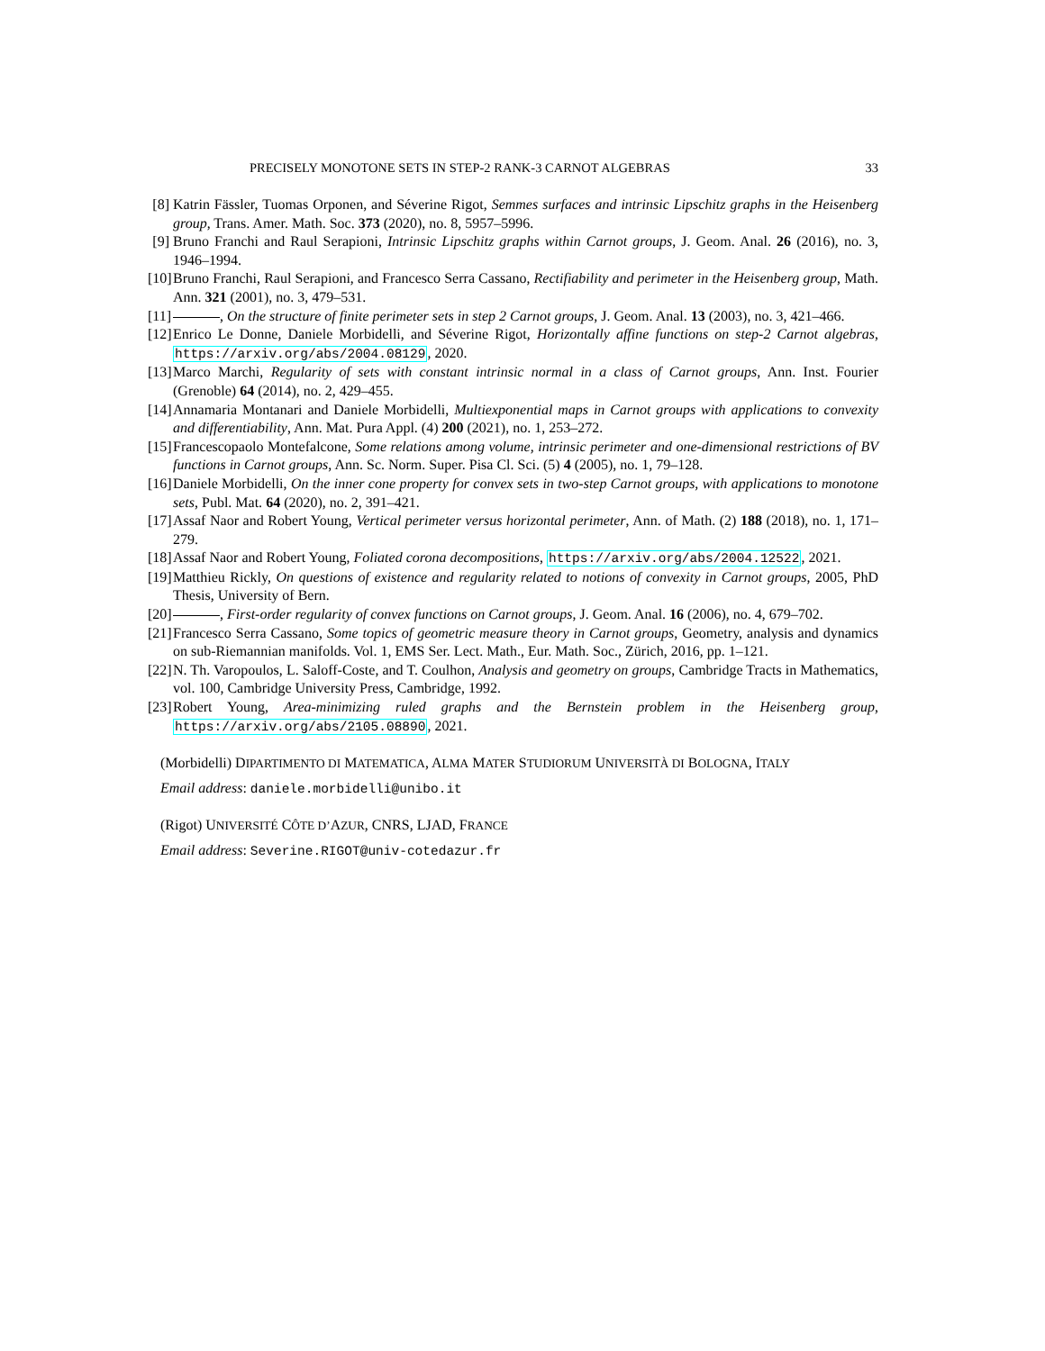PRECISELY MONOTONE SETS IN STEP-2 RANK-3 CARNOT ALGEBRAS 33
[8] Katrin Fässler, Tuomas Orponen, and Séverine Rigot, Semmes surfaces and intrinsic Lipschitz graphs in the Heisenberg group, Trans. Amer. Math. Soc. 373 (2020), no. 8, 5957–5996.
[9] Bruno Franchi and Raul Serapioni, Intrinsic Lipschitz graphs within Carnot groups, J. Geom. Anal. 26 (2016), no. 3, 1946–1994.
[10] Bruno Franchi, Raul Serapioni, and Francesco Serra Cassano, Rectifiability and perimeter in the Heisenberg group, Math. Ann. 321 (2001), no. 3, 479–531.
[11] , On the structure of finite perimeter sets in step 2 Carnot groups, J. Geom. Anal. 13 (2003), no. 3, 421–466.
[12] Enrico Le Donne, Daniele Morbidelli, and Séverine Rigot, Horizontally affine functions on step-2 Carnot algebras, https://arxiv.org/abs/2004.08129, 2020.
[13] Marco Marchi, Regularity of sets with constant intrinsic normal in a class of Carnot groups, Ann. Inst. Fourier (Grenoble) 64 (2014), no. 2, 429–455.
[14] Annamaria Montanari and Daniele Morbidelli, Multiexponential maps in Carnot groups with applications to convexity and differentiability, Ann. Mat. Pura Appl. (4) 200 (2021), no. 1, 253–272.
[15] Francescopaolo Montefalcone, Some relations among volume, intrinsic perimeter and one-dimensional restrictions of BV functions in Carnot groups, Ann. Sc. Norm. Super. Pisa Cl. Sci. (5) 4 (2005), no. 1, 79–128.
[16] Daniele Morbidelli, On the inner cone property for convex sets in two-step Carnot groups, with applications to monotone sets, Publ. Mat. 64 (2020), no. 2, 391–421.
[17] Assaf Naor and Robert Young, Vertical perimeter versus horizontal perimeter, Ann. of Math. (2) 188 (2018), no. 1, 171–279.
[18] Assaf Naor and Robert Young, Foliated corona decompositions, https://arxiv.org/abs/2004.12522, 2021.
[19] Matthieu Rickly, On questions of existence and regularity related to notions of convexity in Carnot groups, 2005, PhD Thesis, University of Bern.
[20] , First-order regularity of convex functions on Carnot groups, J. Geom. Anal. 16 (2006), no. 4, 679–702.
[21] Francesco Serra Cassano, Some topics of geometric measure theory in Carnot groups, Geometry, analysis and dynamics on sub-Riemannian manifolds. Vol. 1, EMS Ser. Lect. Math., Eur. Math. Soc., Zürich, 2016, pp. 1–121.
[22] N. Th. Varopoulos, L. Saloff-Coste, and T. Coulhon, Analysis and geometry on groups, Cambridge Tracts in Mathematics, vol. 100, Cambridge University Press, Cambridge, 1992.
[23] Robert Young, Area-minimizing ruled graphs and the Bernstein problem in the Heisenberg group, https://arxiv.org/abs/2105.08890, 2021.
(Morbidelli) DIPARTIMENTO DI MATEMATICA, ALMA MATER STUDIORUM UNIVERSITÀ DI BOLOGNA, ITALY
Email address: daniele.morbidelli@unibo.it
(Rigot) UNIVERSITÉ CÔTE D’AZUR, CNRS, LJAD, FRANCE
Email address: Severine.RIGOT@univ-cotedazur.fr